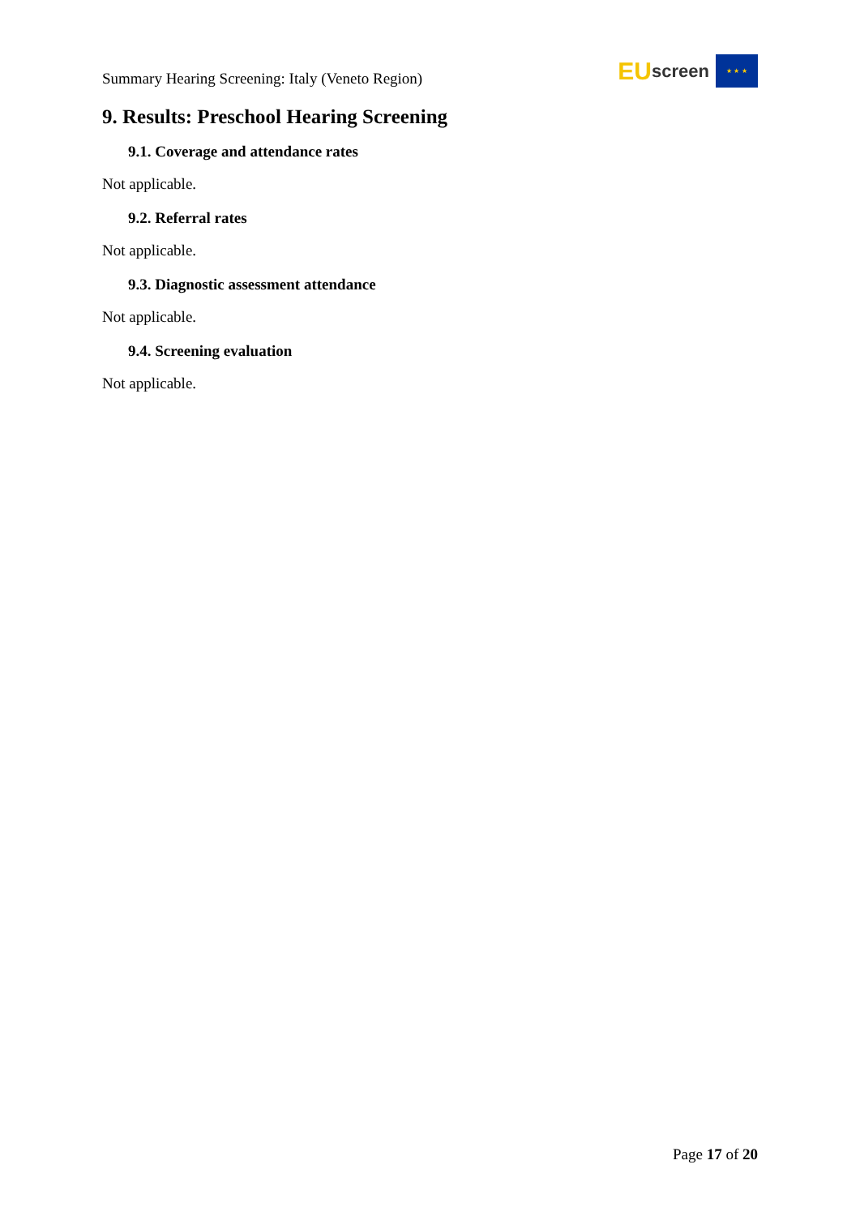Summary Hearing Screening: Italy (Veneto Region)
EU screen
★ ★ ★
9. Results: Preschool Hearing Screening
9.1. Coverage and attendance rates
Not applicable.
9.2. Referral rates
Not applicable.
9.3. Diagnostic assessment attendance
Not applicable.
9.4. Screening evaluation
Not applicable.
Page 17 of 20